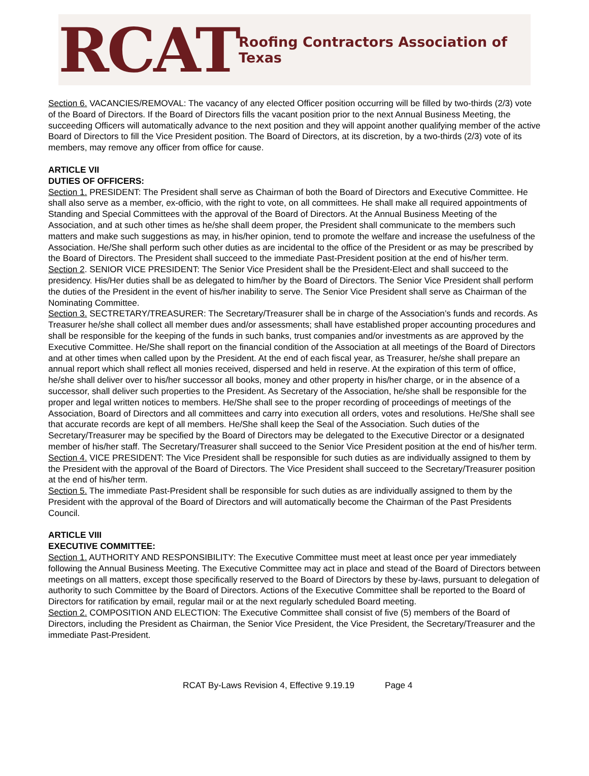RCAT
Roofing Contractors Association of Texas
Section 6. VACANCIES/REMOVAL: The vacancy of any elected Officer position occurring will be filled by two-thirds (2/3) vote of the Board of Directors. If the Board of Directors fills the vacant position prior to the next Annual Business Meeting, the succeeding Officers will automatically advance to the next position and they will appoint another qualifying member of the active Board of Directors to fill the Vice President position. The Board of Directors, at its discretion, by a two-thirds (2/3) vote of its members, may remove any officer from office for cause.
ARTICLE VII
DUTIES OF OFFICERS:
Section 1. PRESIDENT: The President shall serve as Chairman of both the Board of Directors and Executive Committee. He shall also serve as a member, ex-officio, with the right to vote, on all committees. He shall make all required appointments of Standing and Special Committees with the approval of the Board of Directors. At the Annual Business Meeting of the Association, and at such other times as he/she shall deem proper, the President shall communicate to the members such matters and make such suggestions as may, in his/her opinion, tend to promote the welfare and increase the usefulness of the Association. He/She shall perform such other duties as are incidental to the office of the President or as may be prescribed by the Board of Directors. The President shall succeed to the immediate Past-President position at the end of his/her term.
Section 2. SENIOR VICE PRESIDENT: The Senior Vice President shall be the President-Elect and shall succeed to the presidency. His/Her duties shall be as delegated to him/her by the Board of Directors. The Senior Vice President shall perform the duties of the President in the event of his/her inability to serve. The Senior Vice President shall serve as Chairman of the Nominating Committee.
Section 3. SECTRETARY/TREASURER: The Secretary/Treasurer shall be in charge of the Association’s funds and records. As Treasurer he/she shall collect all member dues and/or assessments; shall have established proper accounting procedures and shall be responsible for the keeping of the funds in such banks, trust companies and/or investments as are approved by the Executive Committee. He/She shall report on the financial condition of the Association at all meetings of the Board of Directors and at other times when called upon by the President. At the end of each fiscal year, as Treasurer, he/she shall prepare an annual report which shall reflect all monies received, dispersed and held in reserve. At the expiration of this term of office, he/she shall deliver over to his/her successor all books, money and other property in his/her charge, or in the absence of a successor, shall deliver such properties to the President. As Secretary of the Association, he/she shall be responsible for the proper and legal written notices to members. He/She shall see to the proper recording of proceedings of meetings of the Association, Board of Directors and all committees and carry into execution all orders, votes and resolutions. He/She shall see that accurate records are kept of all members. He/She shall keep the Seal of the Association. Such duties of the Secretary/Treasurer may be specified by the Board of Directors may be delegated to the Executive Director or a designated member of his/her staff. The Secretary/Treasurer shall succeed to the Senior Vice President position at the end of his/her term.
Section 4. VICE PRESIDENT: The Vice President shall be responsible for such duties as are individually assigned to them by the President with the approval of the Board of Directors. The Vice President shall succeed to the Secretary/Treasurer position at the end of his/her term.
Section 5. The immediate Past-President shall be responsible for such duties as are individually assigned to them by the President with the approval of the Board of Directors and will automatically become the Chairman of the Past Presidents Council.
ARTICLE VIII
EXECUTIVE COMMITTEE:
Section 1. AUTHORITY AND RESPONSIBILITY: The Executive Committee must meet at least once per year immediately following the Annual Business Meeting. The Executive Committee may act in place and stead of the Board of Directors between meetings on all matters, except those specifically reserved to the Board of Directors by these by-laws, pursuant to delegation of authority to such Committee by the Board of Directors. Actions of the Executive Committee shall be reported to the Board of Directors for ratification by email, regular mail or at the next regularly scheduled Board meeting.
Section 2. COMPOSITION AND ELECTION: The Executive Committee shall consist of five (5) members of the Board of Directors, including the President as Chairman, the Senior Vice President, the Vice President, the Secretary/Treasurer and the immediate Past-President.
RCAT By-Laws Revision 4, Effective 9.19.19 Page 4